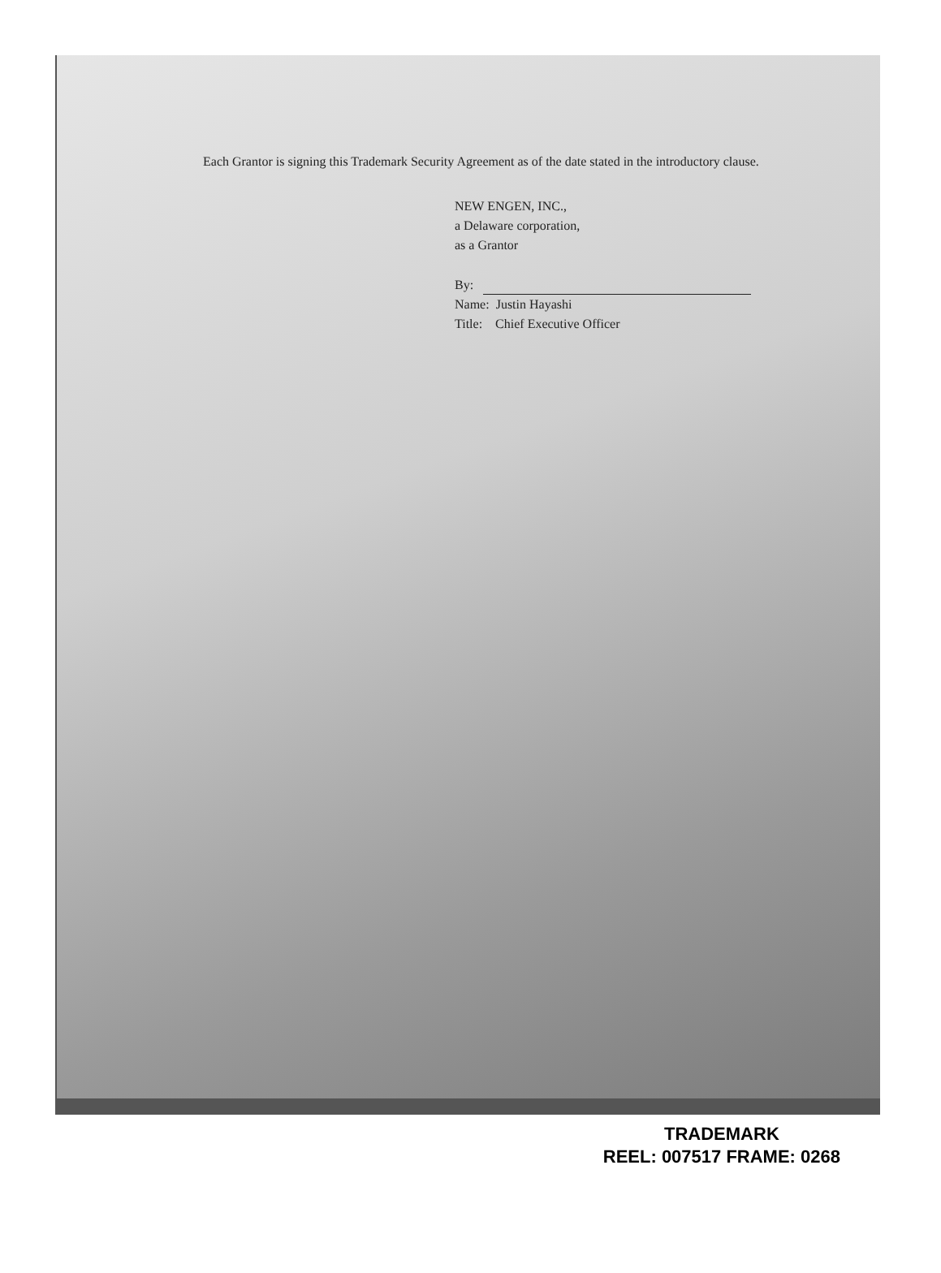Each Grantor is signing this Trademark Security Agreement as of the date stated in the introductory clause.
NEW ENGEN, INC.,
a Delaware corporation,
as a Grantor
By:
Name: Justin Hayashi
Title: Chief Executive Officer
TRADEMARK
REEL: 007517 FRAME: 0268